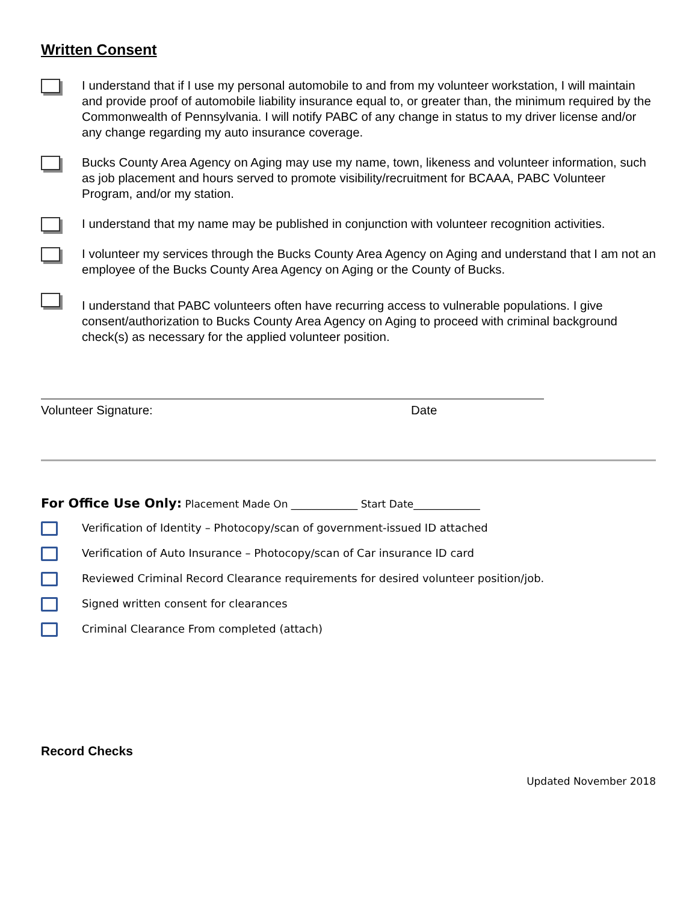Written Consent
I understand that if I use my personal automobile to and from my volunteer workstation, I will maintain and provide proof of automobile liability insurance equal to, or greater than, the minimum required by the Commonwealth of Pennsylvania. I will notify PABC of any change in status to my driver license and/or any change regarding my auto insurance coverage.
Bucks County Area Agency on Aging may use my name, town, likeness and volunteer information, such as job placement and hours served to promote visibility/recruitment for BCAAA, PABC Volunteer Program, and/or my station.
I understand that my name may be published in conjunction with volunteer recognition activities.
I volunteer my services through the Bucks County Area Agency on Aging and understand that I am not an employee of the Bucks County Area Agency on Aging or the County of Bucks.
I understand that PABC volunteers often have recurring access to vulnerable populations. I give consent/authorization to Bucks County Area Agency on Aging to proceed with criminal background check(s) as necessary for the applied volunteer position.
Volunteer Signature: Date
For Office Use Only: Placement Made On _____________ Start Date_____________
Verification of Identity – Photocopy/scan of government-issued ID attached
Verification of Auto Insurance – Photocopy/scan of Car insurance ID card
Reviewed Criminal Record Clearance requirements for desired volunteer position/job.
Signed written consent for clearances
Criminal Clearance From completed (attach)
Record Checks
Updated November 2018